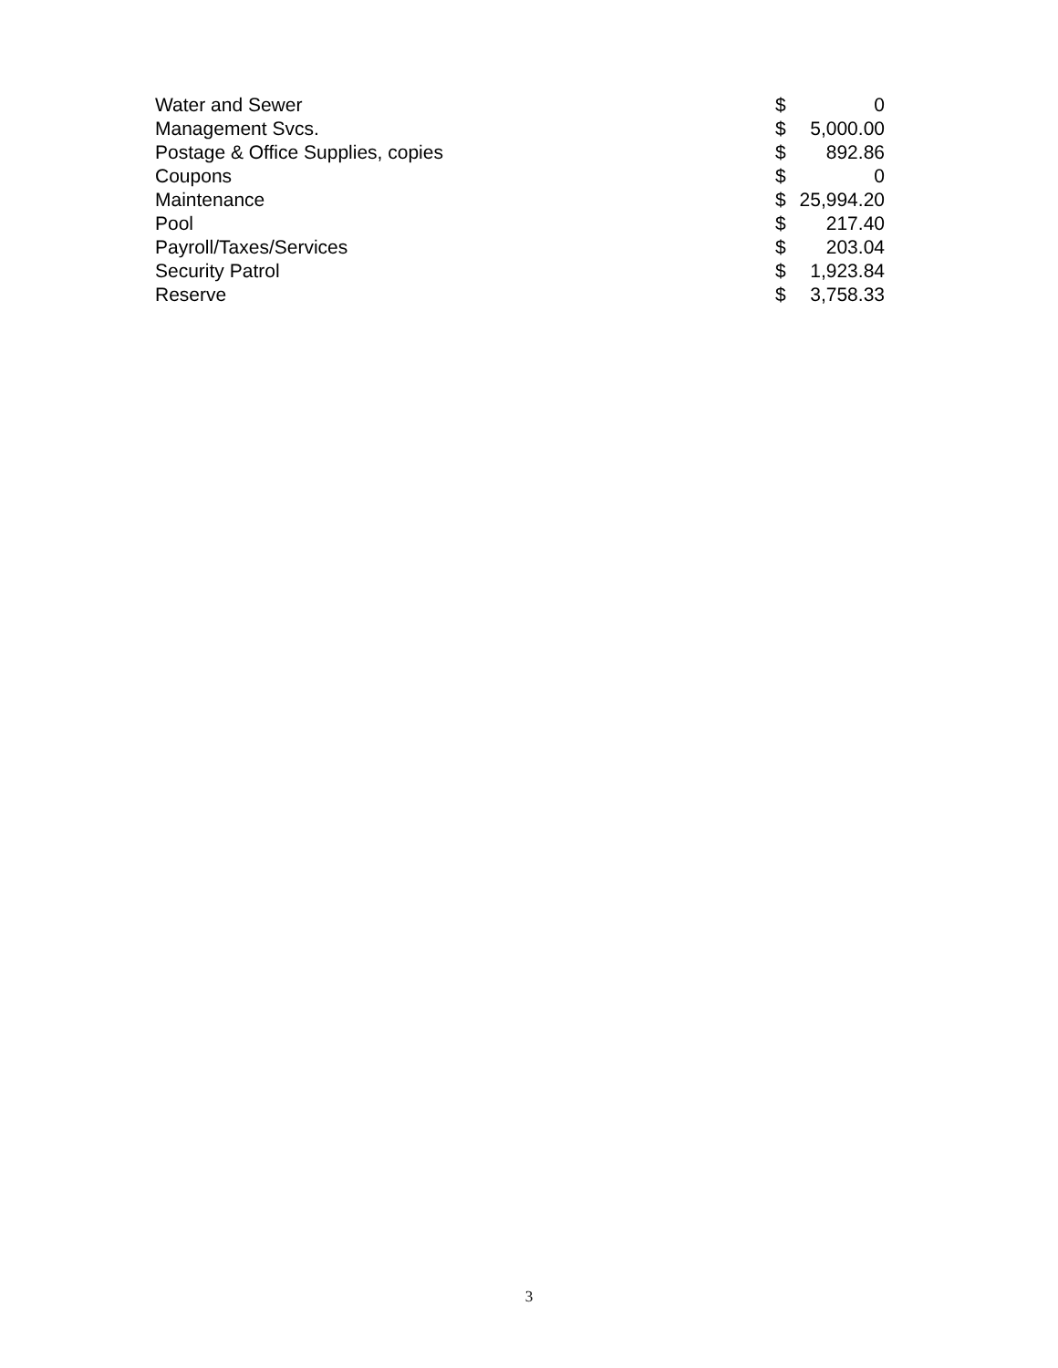| Water and Sewer | $ | 0 |
| Management Svcs. | $ | 5,000.00 |
| Postage & Office Supplies, copies | $ | 892.86 |
| Coupons | $ | 0 |
| Maintenance | $ | 25,994.20 |
| Pool | $ | 217.40 |
| Payroll/Taxes/Services | $ | 203.04 |
| Security Patrol | $ | 1,923.84 |
| Reserve | $ | 3,758.33 |
3